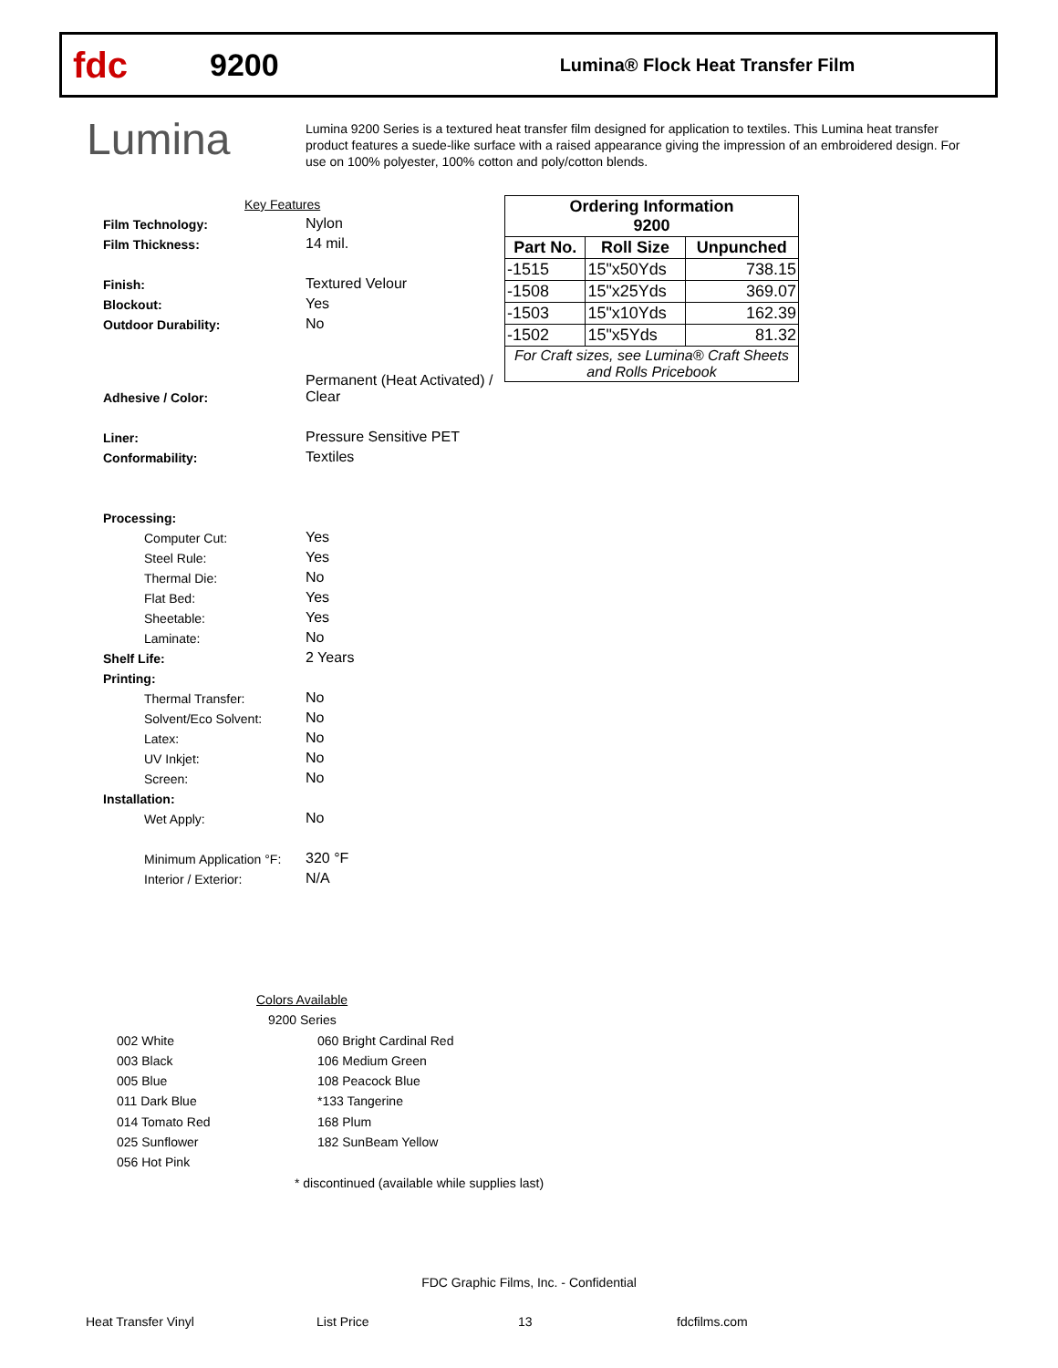fdc
9200
Lumina® Flock Heat Transfer Film
Lumina
Lumina 9200 Series is a textured heat transfer film designed for application to textiles. This Lumina heat transfer product features a suede-like surface with a raised appearance giving the impression of an embroidered design. For use on 100% polyester, 100% cotton and poly/cotton blends.
Key Features
Film Technology: Nylon
Film Thickness: 14 mil.
Finish: Textured Velour
Blockout: Yes
Outdoor Durability: No
Adhesive / Color: Permanent (Heat Activated) /
Clear
Liner: Pressure Sensitive PET
Conformability: Textiles
Processing:
Computer Cut: Yes
Steel Rule: Yes
Thermal Die: No
Flat Bed: Yes
Sheetable: Yes
Laminate: No
Shelf Life: 2 Years
Printing:
Thermal Transfer: No
Solvent/Eco Solvent: No
Latex: No
UV Inkjet: No
Screen: No
Installation:
Wet Apply: No
Minimum Application °F: 320 °F
Interior / Exterior: N/A
| Ordering Information 9200 | | |
| --- | --- | --- |
| Part No. | Roll Size | Unpunched |
| -1515 | 15"x50Yds | 738.15 |
| -1508 | 15"x25Yds | 369.07 |
| -1503 | 15"x10Yds | 162.39 |
| -1502 | 15"x5Yds | 81.32 |
| For Craft sizes, see Lumina® Craft Sheets and Rolls Pricebook | | |
Colors Available
9200 Series
002 White
003 Black
005 Blue
011 Dark Blue
014 Tomato Red
025 Sunflower
056 Hot Pink
060 Bright Cardinal Red
106 Medium Green
108 Peacock Blue
*133 Tangerine
168 Plum
182 SunBeam Yellow
* discontinued (available while supplies last)
FDC Graphic Films, Inc. - Confidential
Heat Transfer Vinyl List Price 13 fdcfilms.com